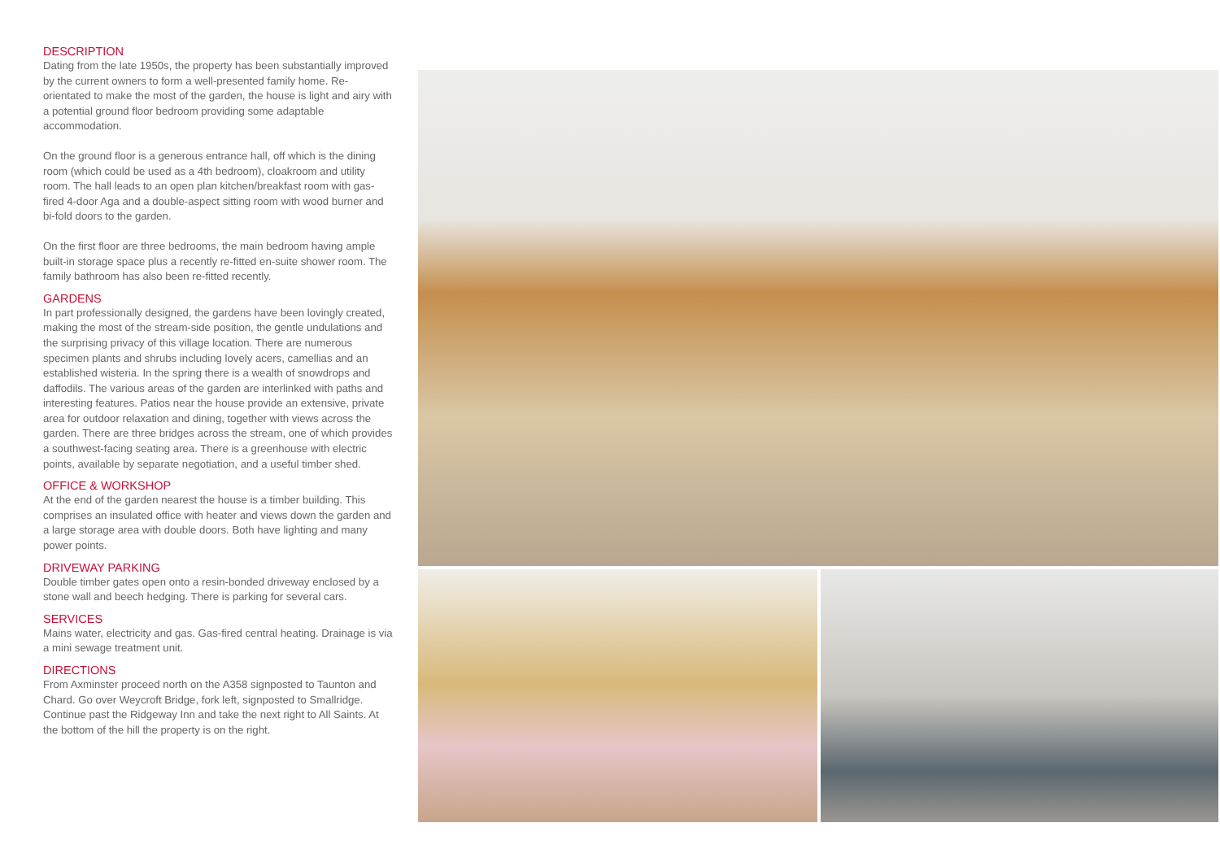DESCRIPTION
Dating from the late 1950s, the property has been substantially improved by the current owners to form a well-presented family home. Re-orientated to make the most of the garden, the house is light and airy with a potential ground floor bedroom providing some adaptable accommodation.
On the ground floor is a generous entrance hall, off which is the dining room (which could be used as a 4th bedroom), cloakroom and utility room. The hall leads to an open plan kitchen/breakfast room with gas-fired 4-door Aga and a double-aspect sitting room with wood burner and bi-fold doors to the garden.
On the first floor are three bedrooms, the main bedroom having ample built-in storage space plus a recently re-fitted en-suite shower room. The family bathroom has also been re-fitted recently.
GARDENS
In part professionally designed, the gardens have been lovingly created, making the most of the stream-side position, the gentle undulations and the surprising privacy of this village location. There are numerous specimen plants and shrubs including lovely acers, camellias and an established wisteria. In the spring there is a wealth of snowdrops and daffodils. The various areas of the garden are interlinked with paths and interesting features. Patios near the house provide an extensive, private area for outdoor relaxation and dining, together with views across the garden. There are three bridges across the stream, one of which provides a southwest-facing seating area. There is a greenhouse with electric points, available by separate negotiation, and a useful timber shed.
OFFICE & WORKSHOP
At the end of the garden nearest the house is a timber building. This comprises an insulated office with heater and views down the garden and a large storage area with double doors. Both have lighting and many power points.
DRIVEWAY PARKING
Double timber gates open onto a resin-bonded driveway enclosed by a stone wall and beech hedging. There is parking for several cars.
SERVICES
Mains water, electricity and gas. Gas-fired central heating. Drainage is via a mini sewage treatment unit.
DIRECTIONS
From Axminster proceed north on the A358 signposted to Taunton and Chard. Go over Weycroft Bridge, fork left, signposted to Smallridge. Continue past the Ridgeway Inn and take the next right to All Saints. At the bottom of the hill the property is on the right.